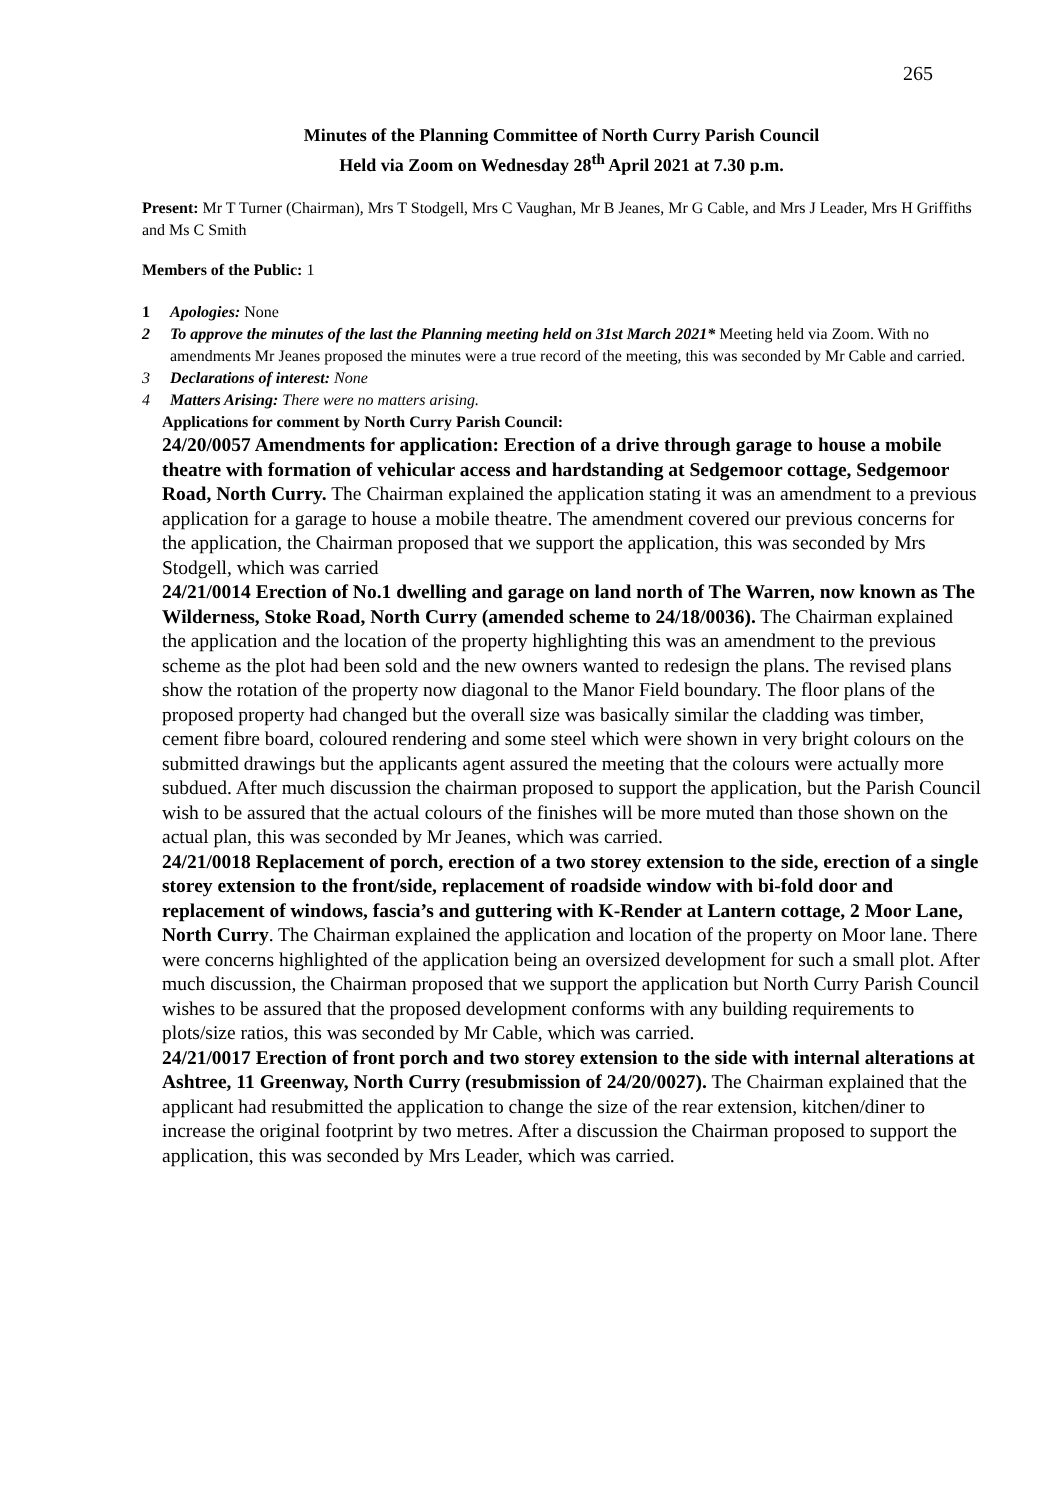265
Minutes of the Planning Committee of North Curry Parish Council
Held via Zoom on Wednesday 28<sup>th</sup> April 2021 at 7.30 p.m.
Present: Mr T Turner (Chairman), Mrs T Stodgell, Mrs C Vaughan, Mr B Jeanes, Mr G Cable, and Mrs J Leader, Mrs H Griffiths and Ms C Smith
Members of the Public: 1
1 Apologies: None
2 To approve the minutes of the last the Planning meeting held on 31st March 2021* Meeting held via Zoom. With no amendments Mr Jeanes proposed the minutes were a true record of the meeting, this was seconded by Mr Cable and carried.
3 Declarations of interest: None
4 Matters Arising: There were no matters arising.
Applications for comment by North Curry Parish Council:
24/20/0057 Amendments for application: Erection of a drive through garage to house a mobile theatre with formation of vehicular access and hardstanding at Sedgemoor cottage, Sedgemoor Road, North Curry. The Chairman explained the application stating it was an amendment to a previous application for a garage to house a mobile theatre. The amendment covered our previous concerns for the application, the Chairman proposed that we support the application, this was seconded by Mrs Stodgell, which was carried
24/21/0014 Erection of No.1 dwelling and garage on land north of The Warren, now known as The Wilderness, Stoke Road, North Curry (amended scheme to 24/18/0036). The Chairman explained the application and the location of the property highlighting this was an amendment to the previous scheme as the plot had been sold and the new owners wanted to redesign the plans. The revised plans show the rotation of the property now diagonal to the Manor Field boundary. The floor plans of the proposed property had changed but the overall size was basically similar the cladding was timber, cement fibre board, coloured rendering and some steel which were shown in very bright colours on the submitted drawings but the applicants agent assured the meeting that the colours were actually more subdued. After much discussion the chairman proposed to support the application, but the Parish Council wish to be assured that the actual colours of the finishes will be more muted than those shown on the actual plan, this was seconded by Mr Jeanes, which was carried.
24/21/0018 Replacement of porch, erection of a two storey extension to the side, erection of a single storey extension to the front/side, replacement of roadside window with bi-fold door and replacement of windows, fascia’s and guttering with K-Render at Lantern cottage, 2 Moor Lane, North Curry. The Chairman explained the application and location of the property on Moor lane. There were concerns highlighted of the application being an oversized development for such a small plot. After much discussion, the Chairman proposed that we support the application but North Curry Parish Council wishes to be assured that the proposed development conforms with any building requirements to plots/size ratios, this was seconded by Mr Cable, which was carried.
24/21/0017 Erection of front porch and two storey extension to the side with internal alterations at Ashtree, 11 Greenway, North Curry (resubmission of 24/20/0027). The Chairman explained that the applicant had resubmitted the application to change the size of the rear extension, kitchen/diner to increase the original footprint by two metres. After a discussion the Chairman proposed to support the application, this was seconded by Mrs Leader, which was carried.